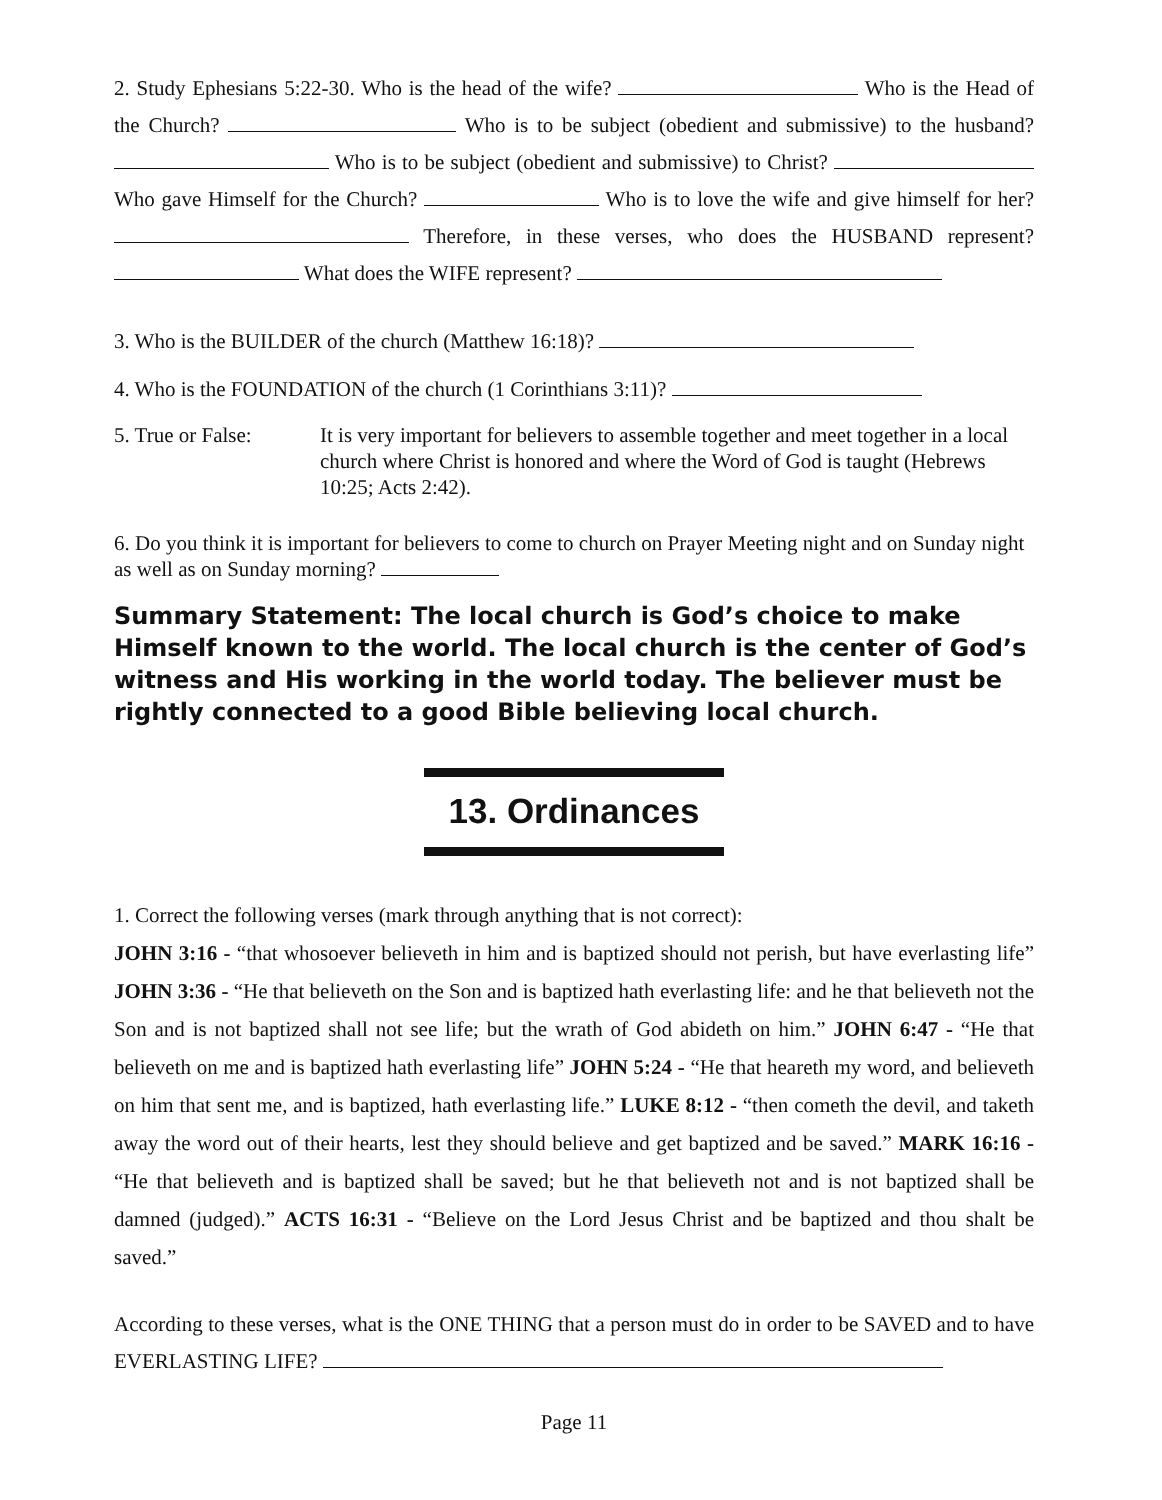2. Study Ephesians 5:22-30. Who is the head of the wife? Who is the Head of the Church? Who is to be subject (obedient and submissive) to the husband? Who is to be subject (obedient and submissive) to Christ? Who gave Himself for the Church? Who is to love the wife and give himself for her? Therefore, in these verses, who does the HUSBAND represent? What does the WIFE represent?
3. Who is the BUILDER of the church (Matthew 16:18)?
4. Who is the FOUNDATION of the church (1 Corinthians 3:11)?
5. True or False: It is very important for believers to assemble together and meet together in a local church where Christ is honored and where the Word of God is taught (Hebrews 10:25; Acts 2:42).
6. Do you think it is important for believers to come to church on Prayer Meeting night and on Sunday night as well as on Sunday morning?
Summary Statement: The local church is God’s choice to make Himself known to the world. The local church is the center of God’s witness and His working in the world today. The believer must be rightly connected to a good Bible believing local church.
13. Ordinances
1. Correct the following verses (mark through anything that is not correct):
JOHN 3:16 - “that whosoever believeth in him and is baptized should not perish, but have everlasting life” JOHN 3:36 - “He that believeth on the Son and is baptized hath everlasting life: and he that believeth not the Son and is not baptized shall not see life; but the wrath of God abideth on him.” JOHN 6:47 - “He that believeth on me and is baptized hath everlasting life” JOHN 5:24 - “He that heareth my word, and believeth on him that sent me, and is baptized, hath everlasting life.” LUKE 8:12 - “then cometh the devil, and taketh away the word out of their hearts, lest they should believe and get baptized and be saved.” MARK 16:16 - “He that believeth and is baptized shall be saved; but he that believeth not and is not baptized shall be damned (judged).” ACTS 16:31 - “Believe on the Lord Jesus Christ and be baptized and thou shalt be saved.”
According to these verses, what is the ONE THING that a person must do in order to be SAVED and to have EVERLASTING LIFE?
Page 11